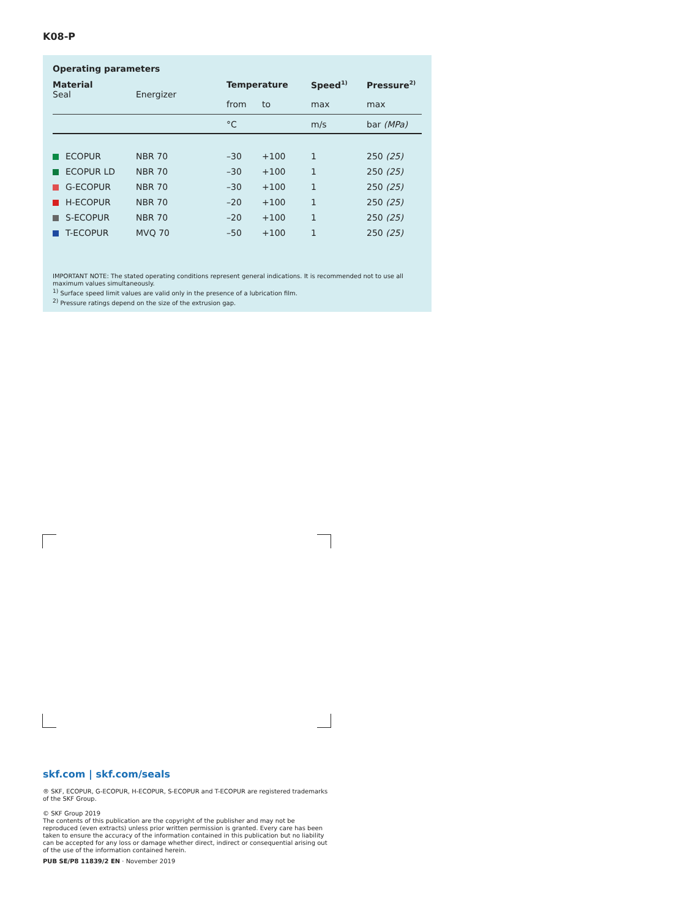K08-P
Operating parameters
| Material Seal | Energizer | Temperature | | Speed<sup>1)</sup> | Pressure<sup>2)</sup> |
| --- | --- | --- | --- | --- | --- |
| | | from | to | max | max |
| | | °C | | m/s | bar (MPa) |
| ECOPUR | NBR 70 | –30 | +100 | 1 | 250 (25) |
| ECOPUR LD | NBR 70 | –30 | +100 | 1 | 250 (25) |
| G-ECOPUR | NBR 70 | –30 | +100 | 1 | 250 (25) |
| H-ECOPUR | NBR 70 | –20 | +100 | 1 | 250 (25) |
| S-ECOPUR | NBR 70 | –20 | +100 | 1 | 250 (25) |
| T-ECOPUR | MVQ 70 | –50 | +100 | 1 | 250 (25) |
IMPORTANT NOTE: The stated operating conditions represent general indications. It is recommended not to use all maximum values simultaneously.
<sup>1)</sup> Surface speed limit values are valid only in the presence of a lubrication film.
<sup>2)</sup> Pressure ratings depend on the size of the extrusion gap.
skf.com | skf.com/seals
® SKF, ECOPUR, G-ECOPUR, H-ECOPUR, S-ECOPUR and T-ECOPUR are registered trademarks of the SKF Group.
© SKF Group 2019
The contents of this publication are the copyright of the publisher and may not be reproduced (even extracts) unless prior written permission is granted. Every care has been taken to ensure the accuracy of the information contained in this publication but no liability can be accepted for any loss or damage whether direct, indirect or consequential arising out of the use of the information contained herein.
PUB SE/P8 11839/2 EN · November 2019